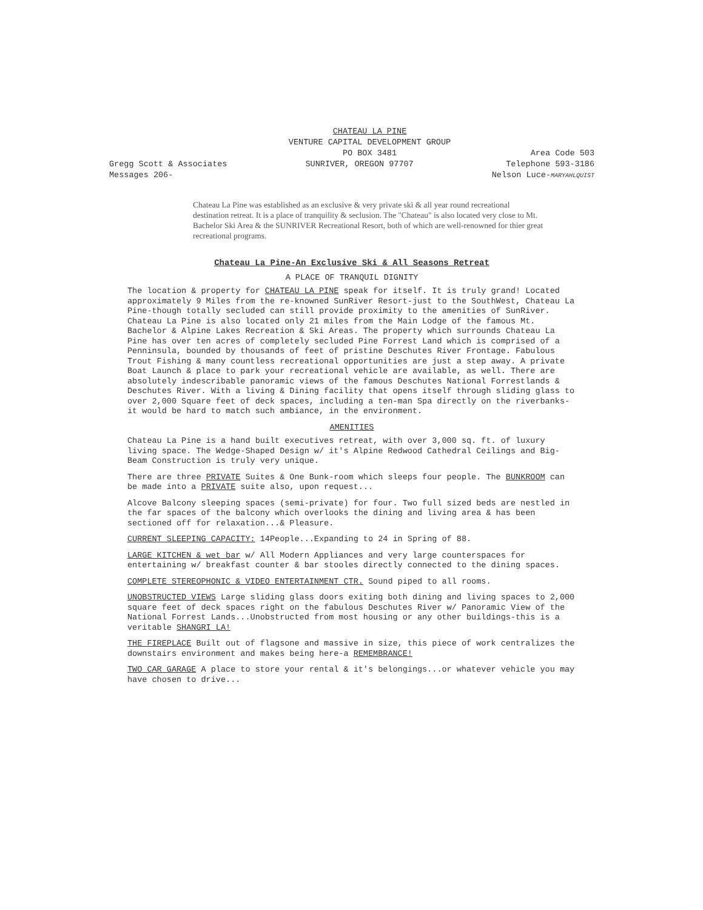CHATEAU LA PINE
VENTURE CAPITAL DEVELOPMENT GROUP
PO BOX 3481
Gregg Scott & Associates
Messages 206-
SUNRIVER, OREGON 97707
Area Code 503
Telephone 593-3186
Nelson Luce-MARYAHLQUIST
Chateau La Pine was established as an exclusive & very private ski & all year round recreational destination retreat. It is a place of tranquility & seclusion. The "Chateau" is also located very close to Mt. Bachelor Ski Area & the SUNRIVER Recreational Resort, both of which are well-renowned for thier great recreational programs.
Chateau La Pine-An Exclusive Ski & All Seasons Retreat
A PLACE OF TRANQUIL DIGNITY
The location & property for CHATEAU LA PINE speak for itself. It is truly grand! Located approximately 9 Miles from the re-knowned SunRiver Resort-just to the SouthWest, Chateau La Pine-though totally secluded can still provide proximity to the amenities of SunRiver. Chateau La Pine is also located only 21 miles from the Main Lodge of the famous Mt. Bachelor & Alpine Lakes Recreation & Ski Areas. The property which surrounds Chateau La Pine has over ten acres of completely secluded Pine Forrest Land which is comprised of a Penninsula, bounded by thousands of feet of pristine Deschutes River Frontage. Fabulous Trout Fishing & many countless recreational opportunities are just a step away. A private Boat Launch & place to park your recreational vehicle are available, as well. There are absolutely indescribable panoramic views of the famous Deschutes National Forrestlands & Deschutes River. With a living & Dining facility that opens itself through sliding glass to over 2,000 Square feet of deck spaces, including a ten-man Spa directly on the riverbanks-it would be hard to match such ambiance, in the environment.
AMENITIES
Chateau La Pine is a hand built executives retreat, with over 3,000 sq. ft. of luxury living space. The Wedge-Shaped Design w/ it's Alpine Redwood Cathedral Ceilings and Big-Beam Construction is truly very unique.
There are three PRIVATE Suites & One Bunk-room which sleeps four people. The BUNKROOM can be made into a PRIVATE suite also, upon request...
Alcove Balcony sleeping spaces (semi-private) for four. Two full sized beds are nestled in the far spaces of the balcony which overlooks the dining and living area & has been sectioned off for relaxation...& Pleasure.
CURRENT SLEEPING CAPACITY: 14People...Expanding to 24 in Spring of 88.
LARGE KITCHEN & wet bar w/ All Modern Appliances and very large counterspaces for entertaining w/ breakfast counter & bar stooles directly connected to the dining spaces.
COMPLETE STEREOPHONIC & VIDEO ENTERTAINMENT CTR. Sound piped to all rooms.
UNOBSTRUCTED VIEWS Large sliding glass doors exiting both dining and living spaces to 2,000 square feet of deck spaces right on the fabulous Deschutes River w/ Panoramic View of the National Forrest Lands...Unobstructed from most housing or any other buildings-this is a veritable SHANGRI LA!
THE FIREPLACE Built out of flagsone and massive in size, this piece of work centralizes the downstairs environment and makes being here-a REMEMBRANCE!
TWO CAR GARAGE A place to store your rental & it's belongings...or whatever vehicle you may have chosen to drive...